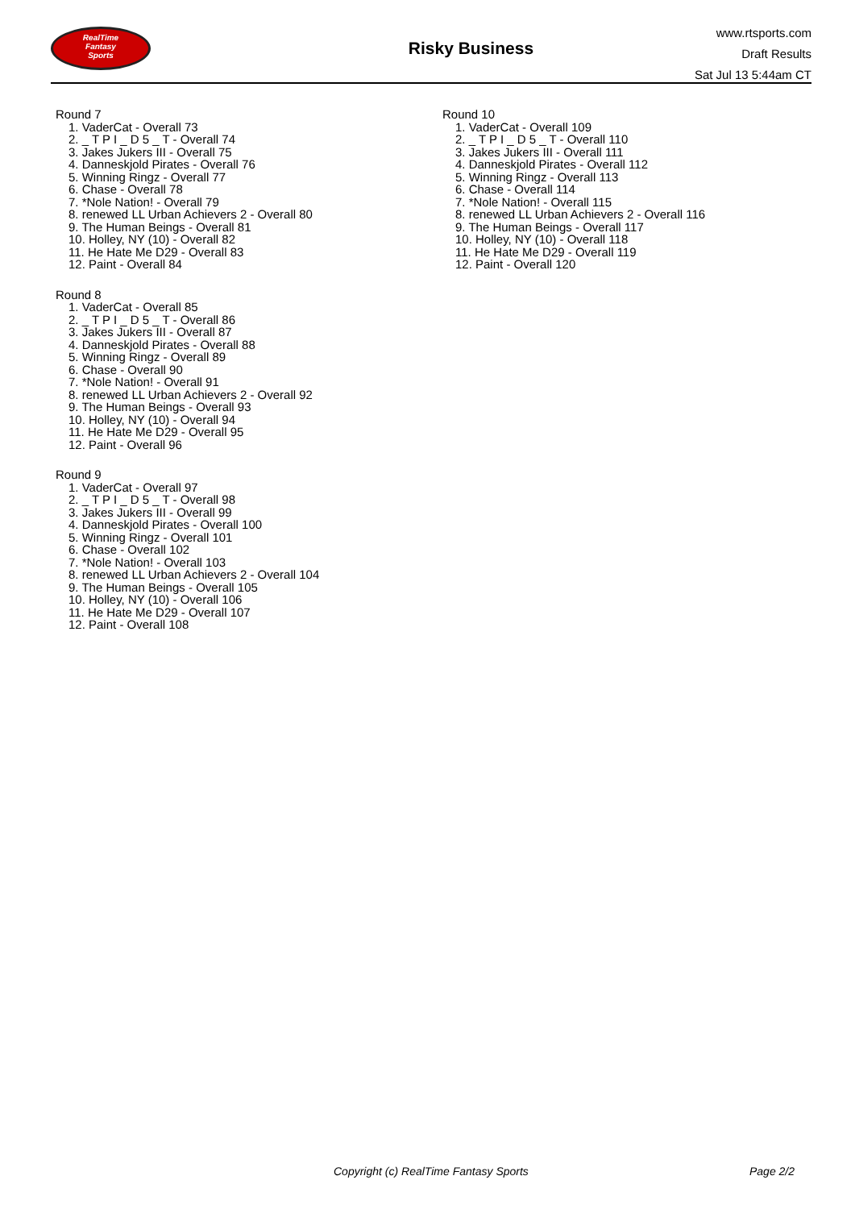RealTime
Fantasy
Sports
Risky Business
www.rtsports.com
Draft Results
Sat Jul 13 5:44am CT
Round 7
1. VaderCat - Overall 73
2. _ T P I _ D 5 _ T - Overall 74
3. Jakes Jukers III - Overall 75
4. Danneskjold Pirates - Overall 76
5. Winning Ringz - Overall 77
6. Chase - Overall 78
7. *Nole Nation! - Overall 79
8. renewed LL Urban Achievers 2 - Overall 80
9. The Human Beings - Overall 81
10. Holley, NY (10) - Overall 82
11. He Hate Me D29 - Overall 83
12. Paint - Overall 84
Round 8
1. VaderCat - Overall 85
2. _ T P I _ D 5 _ T - Overall 86
3. Jakes Jukers III - Overall 87
4. Danneskjold Pirates - Overall 88
5. Winning Ringz - Overall 89
6. Chase - Overall 90
7. *Nole Nation! - Overall 91
8. renewed LL Urban Achievers 2 - Overall 92
9. The Human Beings - Overall 93
10. Holley, NY (10) - Overall 94
11. He Hate Me D29 - Overall 95
12. Paint - Overall 96
Round 9
1. VaderCat - Overall 97
2. _ T P I _ D 5 _ T - Overall 98
3. Jakes Jukers III - Overall 99
4. Danneskjold Pirates - Overall 100
5. Winning Ringz - Overall 101
6. Chase - Overall 102
7. *Nole Nation! - Overall 103
8. renewed LL Urban Achievers 2 - Overall 104
9. The Human Beings - Overall 105
10. Holley, NY (10) - Overall 106
11. He Hate Me D29 - Overall 107
12. Paint - Overall 108
Round 10
1. VaderCat - Overall 109
2. _ T P I _ D 5 _ T - Overall 110
3. Jakes Jukers III - Overall 111
4. Danneskjold Pirates - Overall 112
5. Winning Ringz - Overall 113
6. Chase - Overall 114
7. *Nole Nation! - Overall 115
8. renewed LL Urban Achievers 2 - Overall 116
9. The Human Beings - Overall 117
10. Holley, NY (10) - Overall 118
11. He Hate Me D29 - Overall 119
12. Paint - Overall 120
Copyright (c) RealTime Fantasy Sports
Page 2/2